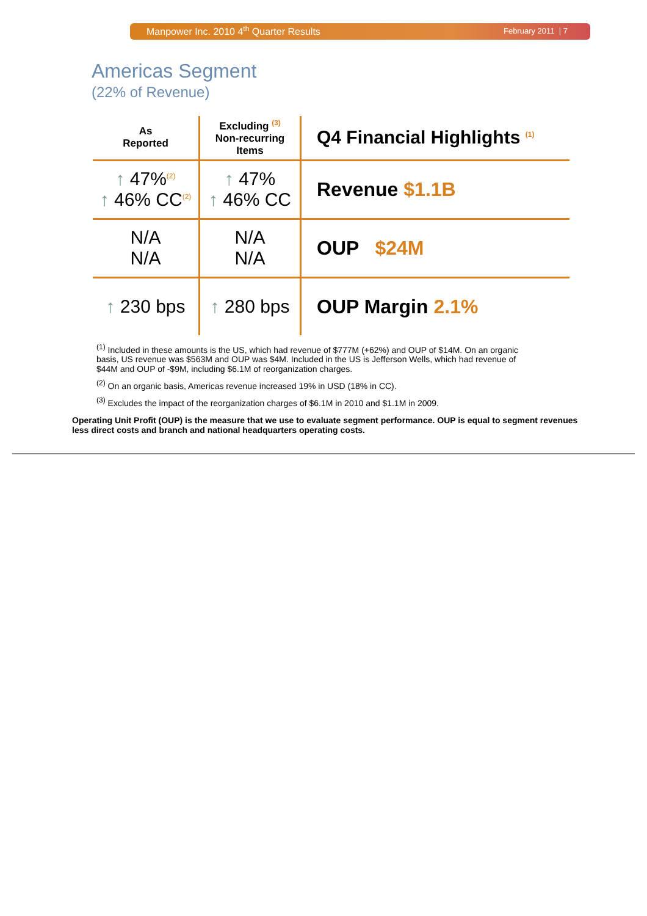Manpower Inc. 2010 4<sup>th</sup> Quarter Results February 2011 | 7
Americas Segment
(22% of Revenue)
| As Reported | Excluding <sup>(3)</sup> Non-recurring Items | Q4 Financial Highlights <sup>(1)</sup> |
| --- | --- | --- |
| ↑ 47%<sup>(2)</sup> ↑ 46% CC<sup>(2)</sup> | ↑ 47% ↑ 46% CC | Revenue $1.1B |
| N/A N/A | N/A N/A | OUP $24M |
| ↑ 230 bps | ↑ 280 bps | OUP Margin 2.1% |
<sup>(1)</sup> Included in these amounts is the US, which had revenue of $777M (+62%) and OUP of $14M. On an organic basis, US revenue was $563M and OUP was $4M. Included in the US is Jefferson Wells, which had revenue of $44M and OUP of -$9M, including $6.1M of reorganization charges.
<sup>(2)</sup> On an organic basis, Americas revenue increased 19% in USD (18% in CC).
<sup>(3)</sup> Excludes the impact of the reorganization charges of $6.1M in 2010 and $1.1M in 2009.
Operating Unit Profit (OUP) is the measure that we use to evaluate segment performance. OUP is equal to segment revenues less direct costs and branch and national headquarters operating costs.